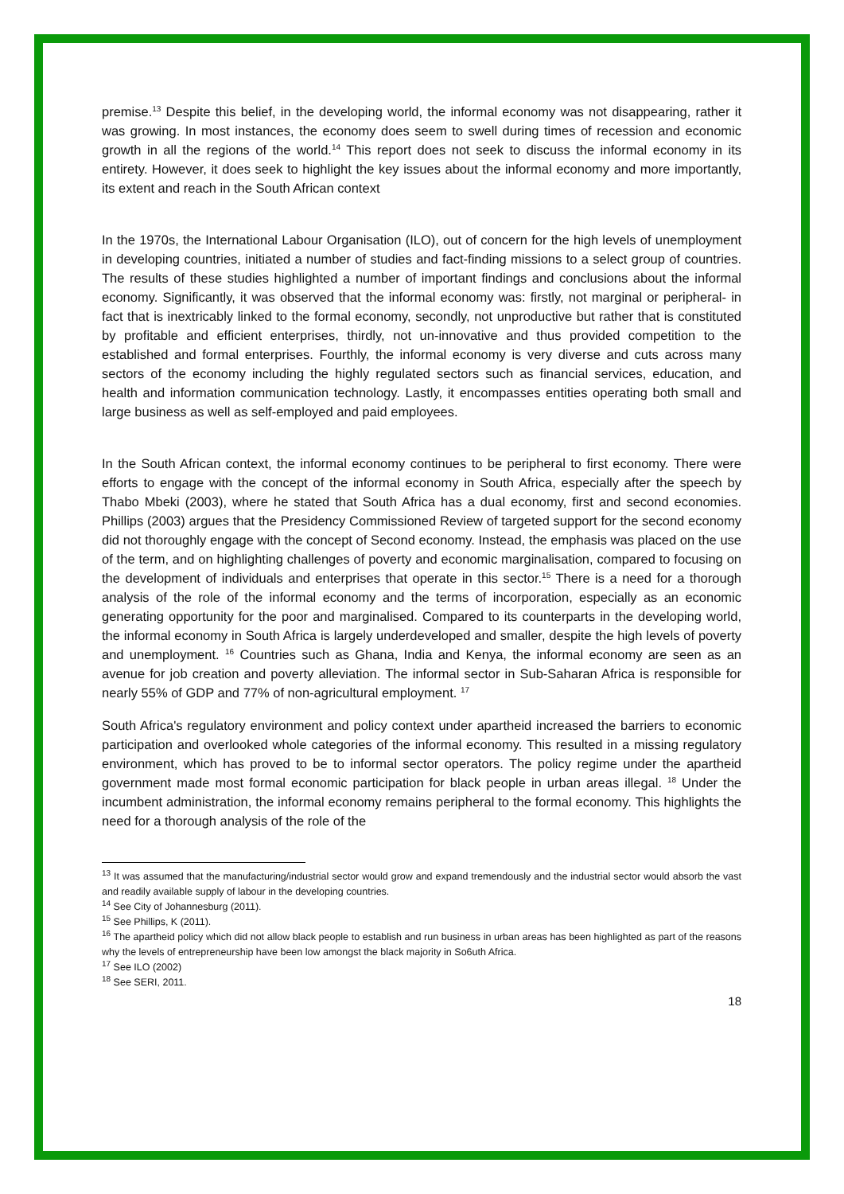premise.<sup>13</sup> Despite this belief, in the developing world, the informal economy was not disappearing, rather it was growing. In most instances, the economy does seem to swell during times of recession and economic growth in all the regions of the world.<sup>14</sup> This report does not seek to discuss the informal economy in its entirety. However, it does seek to highlight the key issues about the informal economy and more importantly, its extent and reach in the South African context
In the 1970s, the International Labour Organisation (ILO), out of concern for the high levels of unemployment in developing countries, initiated a number of studies and fact-finding missions to a select group of countries. The results of these studies highlighted a number of important findings and conclusions about the informal economy. Significantly, it was observed that the informal economy was: firstly, not marginal or peripheral- in fact that is inextricably linked to the formal economy, secondly, not unproductive but rather that is constituted by profitable and efficient enterprises, thirdly, not un-innovative and thus provided competition to the established and formal enterprises. Fourthly, the informal economy is very diverse and cuts across many sectors of the economy including the highly regulated sectors such as financial services, education, and health and information communication technology. Lastly, it encompasses entities operating both small and large business as well as self-employed and paid employees.
In the South African context, the informal economy continues to be peripheral to first economy. There were efforts to engage with the concept of the informal economy in South Africa, especially after the speech by Thabo Mbeki (2003), where he stated that South Africa has a dual economy, first and second economies. Phillips (2003) argues that the Presidency Commissioned Review of targeted support for the second economy did not thoroughly engage with the concept of Second economy. Instead, the emphasis was placed on the use of the term, and on highlighting challenges of poverty and economic marginalisation, compared to focusing on the development of individuals and enterprises that operate in this sector.<sup>15</sup> There is a need for a thorough analysis of the role of the informal economy and the terms of incorporation, especially as an economic generating opportunity for the poor and marginalised. Compared to its counterparts in the developing world, the informal economy in South Africa is largely underdeveloped and smaller, despite the high levels of poverty and unemployment. <sup>16</sup> Countries such as Ghana, India and Kenya, the informal economy are seen as an avenue for job creation and poverty alleviation. The informal sector in Sub-Saharan Africa is responsible for nearly 55% of GDP and 77% of non-agricultural employment. <sup>17</sup>
South Africa's regulatory environment and policy context under apartheid increased the barriers to economic participation and overlooked whole categories of the informal economy. This resulted in a missing regulatory environment, which has proved to be to informal sector operators. The policy regime under the apartheid government made most formal economic participation for black people in urban areas illegal. <sup>18</sup> Under the incumbent administration, the informal economy remains peripheral to the formal economy. This highlights the need for a thorough analysis of the role of the
<sup>13</sup> It was assumed that the manufacturing/industrial sector would grow and expand tremendously and the industrial sector would absorb the vast and readily available supply of labour in the developing countries.
<sup>14</sup> See City of Johannesburg (2011).
<sup>15</sup> See Phillips, K (2011).
<sup>16</sup> The apartheid policy which did not allow black people to establish and run business in urban areas has been highlighted as part of the reasons why the levels of entrepreneurship have been low amongst the black majority in So6uth Africa.
<sup>17</sup> See ILO (2002)
<sup>18</sup> See SERI, 2011.
18